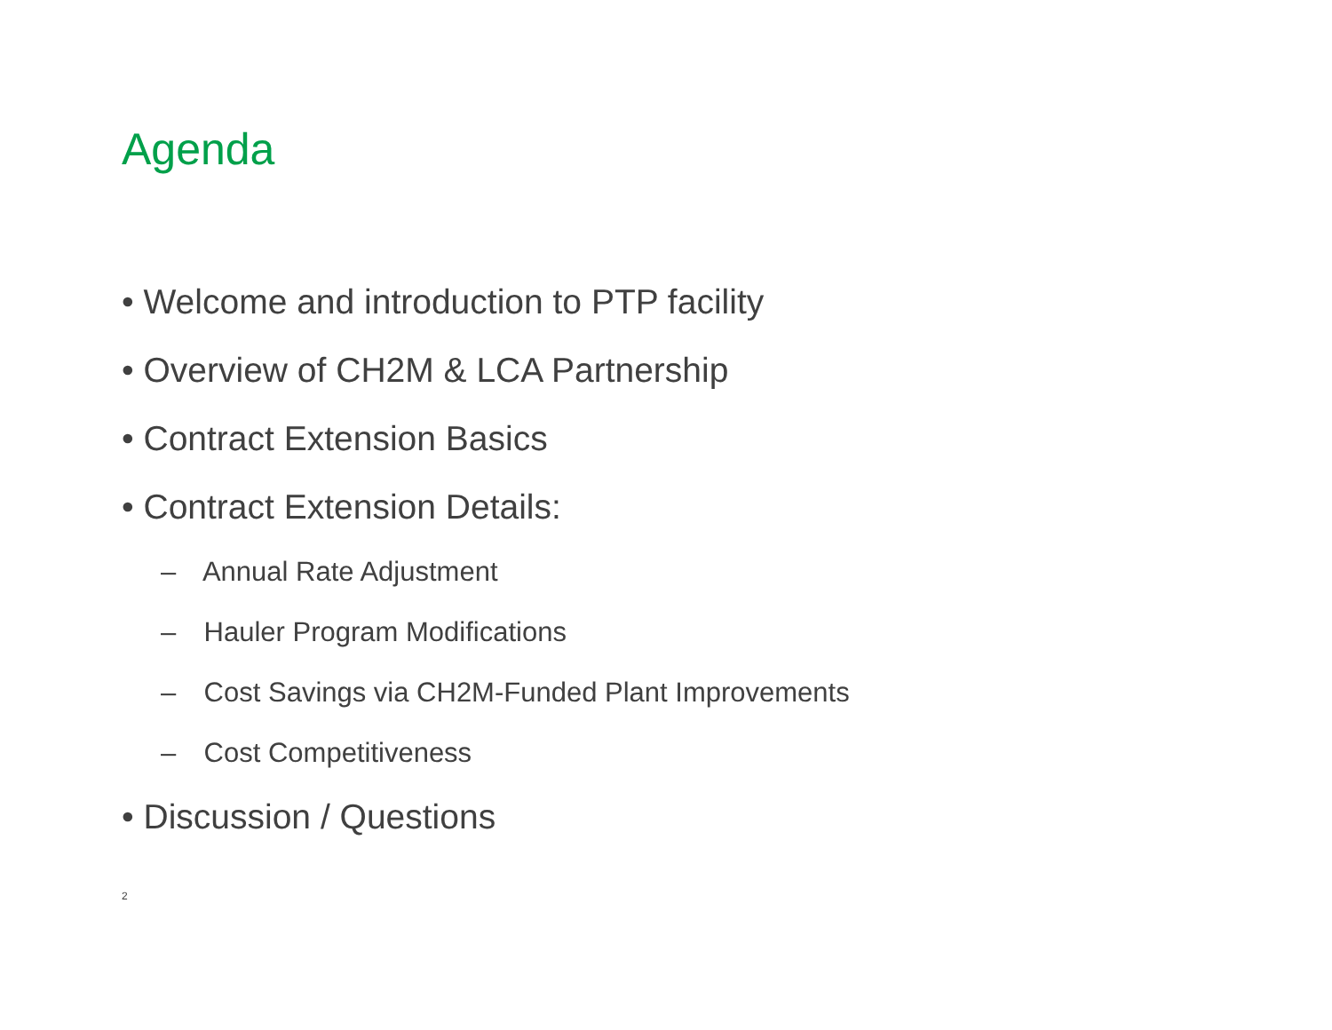Agenda
• Welcome and introduction to PTP facility
• Overview of CH2M & LCA Partnership
• Contract Extension Basics
• Contract Extension Details:
– Annual Rate Adjustment
– Hauler Program Modifications
– Cost Savings via CH2M-Funded Plant Improvements
– Cost Competitiveness
• Discussion / Questions
2